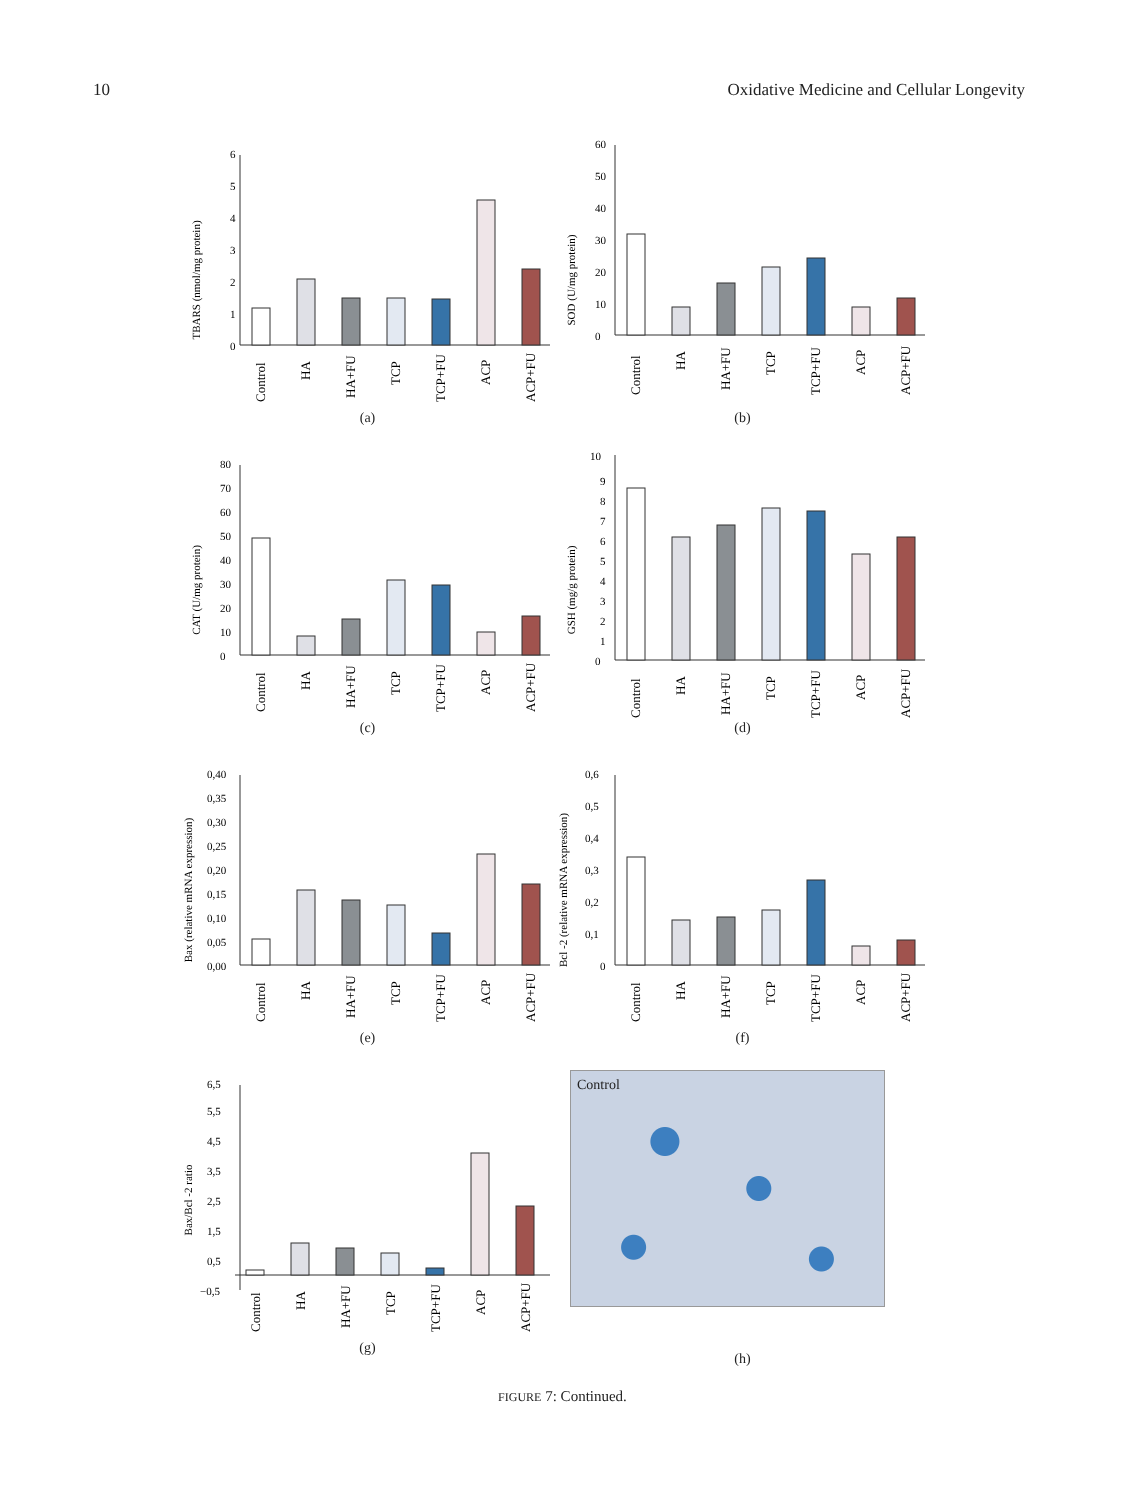10 Oxidative Medicine and Cellular Longevity
TBARS (nmol/mg protein)
0
1
2
3
4
5
6
Control
HA
HA+FU
TCP
TCP+FU
ACP
ACP+FU
(a)
SOD (U/mg protein)
0
10
20
30
40
50
60
Control
HA
HA+FU
TCP
TCP+FU
ACP
ACP+FU
(b)
CAT (U/mg protein)
0
10
20
30
40
50
60
70
80
Control
HA
HA+FU
TCP
TCP+FU
ACP
ACP+FU
(c)
GSH (mg/g protein)
0
1
2
3
4
5
6
7
8
9
10
Control
HA
HA+FU
TCP
TCP+FU
ACP
ACP+FU
(d)
Bax (relative mRNA expression)
0,00
0,05
0,10
0,15
0,20
0,25
0,30
0,35
0,40
Control
HA
HA+FU
TCP
TCP+FU
ACP
ACP+FU
(e)
Bcl -2 (relative mRNA expression)
0
0,1
0,2
0,3
0,4
0,5
0,6
Control
HA
HA+FU
TCP
TCP+FU
ACP
ACP+FU
(f)
Bax/Bcl -2 ratio
−0,5
0,5
1,5
2,5
3,5
4,5
5,5
6,5
Control
HA
HA+FU
TCP
TCP+FU
ACP
ACP+FU
(g)
Control
(h)
FIGURE 7: Continued.